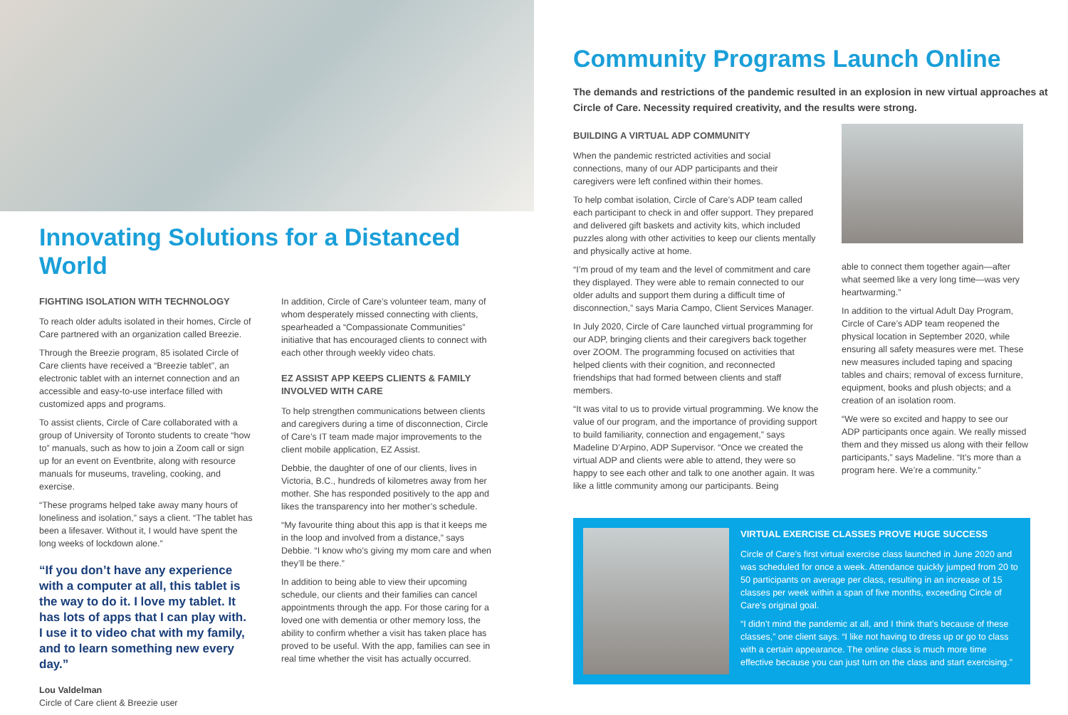Innovating Solutions for a Distanced World
FIGHTING ISOLATION WITH TECHNOLOGY
To reach older adults isolated in their homes, Circle of Care partnered with an organization called Breezie.
Through the Breezie program, 85 isolated Circle of Care clients have received a “Breezie tablet”, an electronic tablet with an internet connection and an accessible and easy-to-use interface filled with customized apps and programs.
To assist clients, Circle of Care collaborated with a group of University of Toronto students to create “how to” manuals, such as how to join a Zoom call or sign up for an event on Eventbrite, along with resource manuals for museums, traveling, cooking, and exercise.
“These programs helped take away many hours of loneliness and isolation,” says a client. “The tablet has been a lifesaver. Without it, I would have spent the long weeks of lockdown alone.”
“If you don’t have any experience with a computer at all, this tablet is the way to do it. I love my tablet. It has lots of apps that I can play with. I use it to video chat with my family, and to learn something new every day.”
Lou Valdelman
Circle of Care client & Breezie user
In addition, Circle of Care’s volunteer team, many of whom desperately missed connecting with clients, spearheaded a “Compassionate Communities” initiative that has encouraged clients to connect with each other through weekly video chats.
EZ ASSIST APP KEEPS CLIENTS & FAMILY INVOLVED WITH CARE
To help strengthen communications between clients and caregivers during a time of disconnection, Circle of Care’s IT team made major improvements to the client mobile application, EZ Assist.
Debbie, the daughter of one of our clients, lives in Victoria, B.C., hundreds of kilometres away from her mother. She has responded positively to the app and likes the transparency into her mother’s schedule.
“My favourite thing about this app is that it keeps me in the loop and involved from a distance,” says Debbie. “I know who’s giving my mom care and when they’ll be there.”
In addition to being able to view their upcoming schedule, our clients and their families can cancel appointments through the app. For those caring for a loved one with dementia or other memory loss, the ability to confirm whether a visit has taken place has proved to be useful. With the app, families can see in real time whether the visit has actually occurred.
Community Programs Launch Online
The demands and restrictions of the pandemic resulted in an explosion in new virtual approaches at Circle of Care. Necessity required creativity, and the results were strong.
BUILDING A VIRTUAL ADP COMMUNITY
When the pandemic restricted activities and social connections, many of our ADP participants and their caregivers were left confined within their homes.
To help combat isolation, Circle of Care’s ADP team called each participant to check in and offer support. They prepared and delivered gift baskets and activity kits, which included puzzles along with other activities to keep our clients mentally and physically active at home.
“I’m proud of my team and the level of commitment and care they displayed. They were able to remain connected to our older adults and support them during a difficult time of disconnection,” says Maria Campo, Client Services Manager.
In July 2020, Circle of Care launched virtual programming for our ADP, bringing clients and their caregivers back together over ZOOM. The programming focused on activities that helped clients with their cognition, and reconnected friendships that had formed between clients and staff members.
“It was vital to us to provide virtual programming. We know the value of our program, and the importance of providing support to build familiarity, connection and engagement,” says Madeline D’Arpino, ADP Supervisor. “Once we created the virtual ADP and clients were able to attend, they were so happy to see each other and talk to one another again. It was like a little community among our participants. Being
able to connect them together again—after what seemed like a very long time—was very heartwarming.”
In addition to the virtual Adult Day Program, Circle of Care’s ADP team reopened the physical location in September 2020, while ensuring all safety measures were met. These new measures included taping and spacing tables and chairs; removal of excess furniture, equipment, books and plush objects; and a creation of an isolation room.
“We were so excited and happy to see our ADP participants once again. We really missed them and they missed us along with their fellow participants,” says Madeline. “It’s more than a program here. We’re a community.”
VIRTUAL EXERCISE CLASSES PROVE HUGE SUCCESS
Circle of Care’s first virtual exercise class launched in June 2020 and was scheduled for once a week. Attendance quickly jumped from 20 to 50 participants on average per class, resulting in an increase of 15 classes per week within a span of five months, exceeding Circle of Care’s original goal.
“I didn’t mind the pandemic at all, and I think that’s because of these classes,” one client says. “I like not having to dress up or go to class with a certain appearance. The online class is much more time effective because you can just turn on the class and start exercising.”